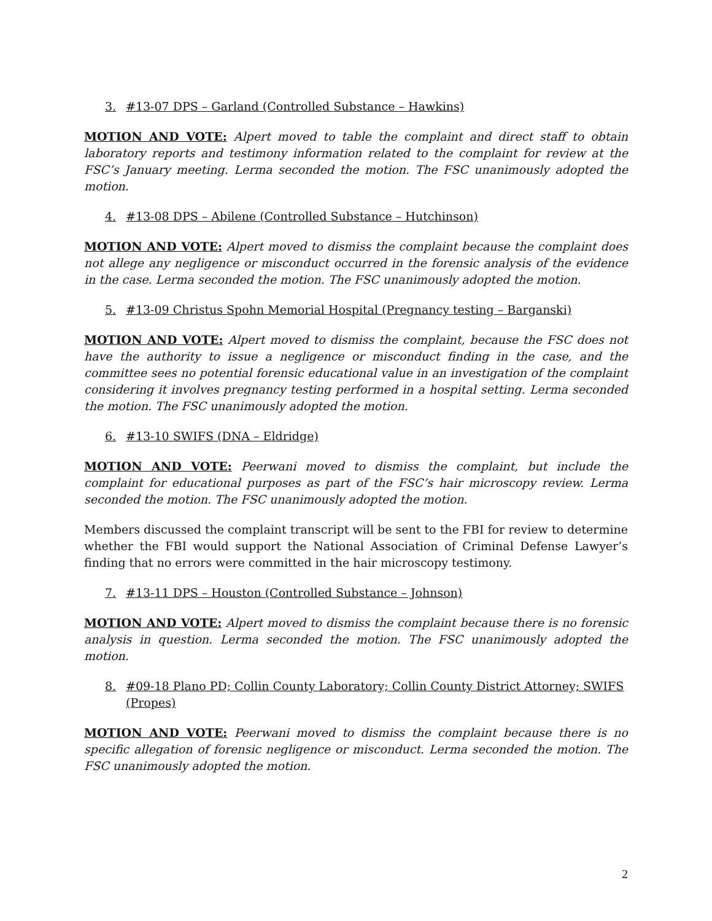3. #13-07 DPS – Garland (Controlled Substance – Hawkins)
MOTION AND VOTE: Alpert moved to table the complaint and direct staff to obtain laboratory reports and testimony information related to the complaint for review at the FSC’s January meeting. Lerma seconded the motion. The FSC unanimously adopted the motion.
4. #13-08 DPS – Abilene (Controlled Substance – Hutchinson)
MOTION AND VOTE: Alpert moved to dismiss the complaint because the complaint does not allege any negligence or misconduct occurred in the forensic analysis of the evidence in the case. Lerma seconded the motion. The FSC unanimously adopted the motion.
5. #13-09 Christus Spohn Memorial Hospital (Pregnancy testing – Barganski)
MOTION AND VOTE: Alpert moved to dismiss the complaint, because the FSC does not have the authority to issue a negligence or misconduct finding in the case, and the committee sees no potential forensic educational value in an investigation of the complaint considering it involves pregnancy testing performed in a hospital setting. Lerma seconded the motion. The FSC unanimously adopted the motion.
6. #13-10 SWIFS (DNA – Eldridge)
MOTION AND VOTE: Peerwani moved to dismiss the complaint, but include the complaint for educational purposes as part of the FSC’s hair microscopy review. Lerma seconded the motion. The FSC unanimously adopted the motion.
Members discussed the complaint transcript will be sent to the FBI for review to determine whether the FBI would support the National Association of Criminal Defense Lawyer’s finding that no errors were committed in the hair microscopy testimony.
7. #13-11 DPS – Houston (Controlled Substance – Johnson)
MOTION AND VOTE: Alpert moved to dismiss the complaint because there is no forensic analysis in question. Lerma seconded the motion. The FSC unanimously adopted the motion.
8. #09-18 Plano PD; Collin County Laboratory; Collin County District Attorney; SWIFS (Propes)
MOTION AND VOTE: Peerwani moved to dismiss the complaint because there is no specific allegation of forensic negligence or misconduct. Lerma seconded the motion. The FSC unanimously adopted the motion.
2